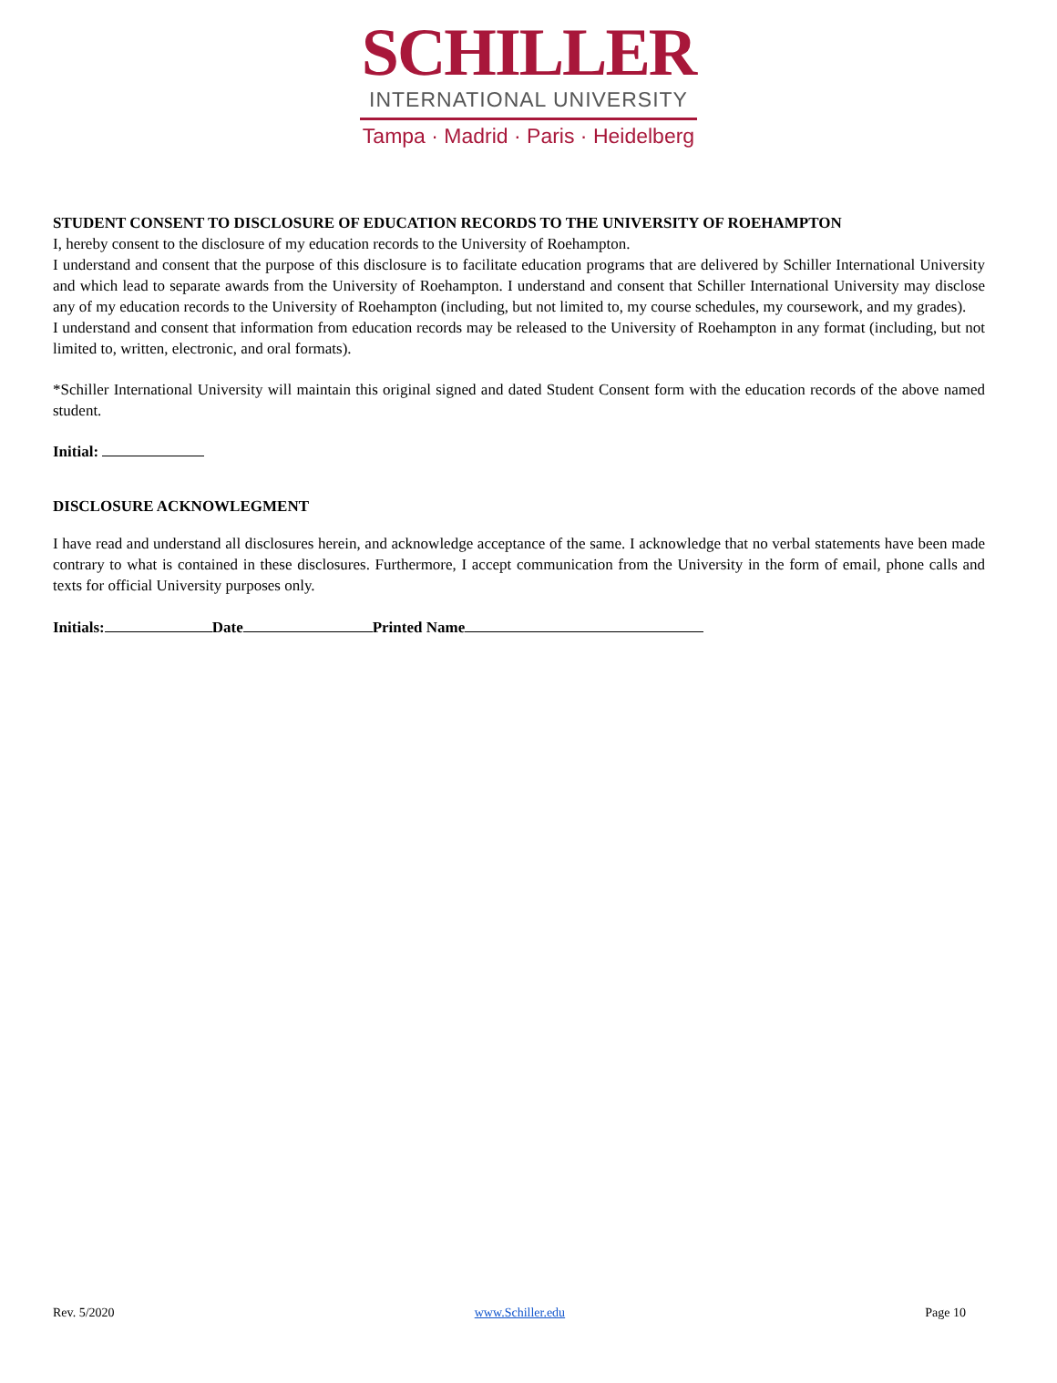SCHILLER
INTERNATIONAL UNIVERSITY
Tampa · Madrid · Paris · Heidelberg
STUDENT CONSENT TO DISCLOSURE OF EDUCATION RECORDS TO THE UNIVERSITY OF ROEHAMPTON
I, hereby consent to the disclosure of my education records to the University of Roehampton.
I understand and consent that the purpose of this disclosure is to facilitate education programs that are delivered by Schiller International University and which lead to separate awards from the University of Roehampton. I understand and consent that Schiller International University may disclose any of my education records to the University of Roehampton (including, but not limited to, my course schedules, my coursework, and my grades).
I understand and consent that information from education records may be released to the University of Roehampton in any format (including, but not limited to, written, electronic, and oral formats).
*Schiller International University will maintain this original signed and dated Student Consent form with the education records of the above named student.
Initial:
DISCLOSURE ACKNOWLEGMENT
I have read and understand all disclosures herein, and acknowledge acceptance of the same. I acknowledge that no verbal statements have been made contrary to what is contained in these disclosures. Furthermore, I accept communication from the University in the form of email, phone calls and texts for official University purposes only.
Initials: Date Printed Name
Rev. 5/2020 www.Schiller.edu Page 10